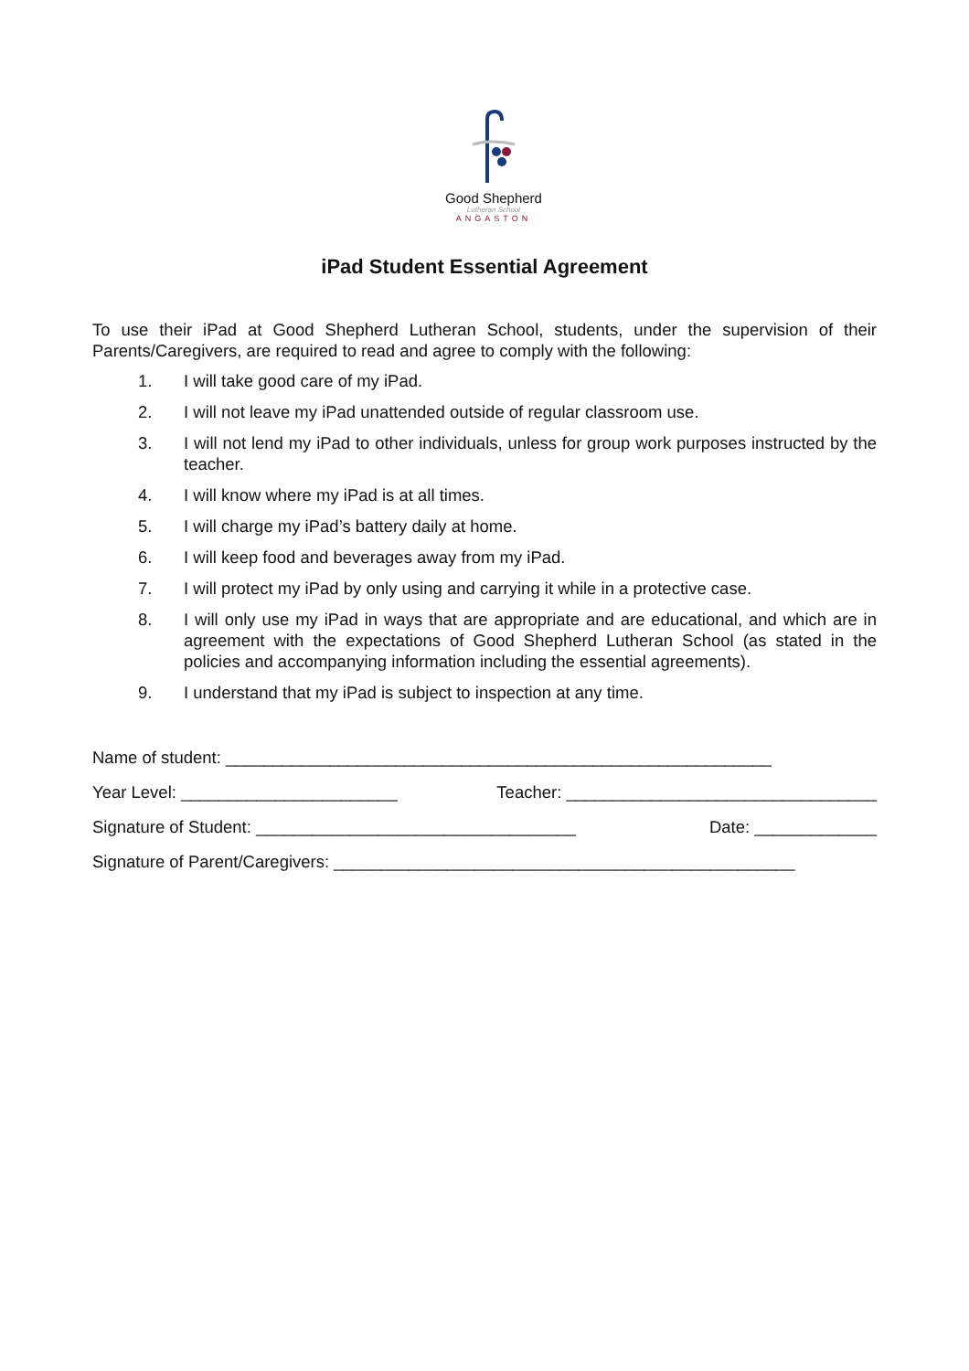Good Shepherd
Lutheran School
ANGASTON
iPad Student Essential Agreement
To use their iPad at Good Shepherd Lutheran School, students, under the supervision of their Parents/Caregivers, are required to read and agree to comply with the following:
1. I will take good care of my iPad.
2. I will not leave my iPad unattended outside of regular classroom use.
3. I will not lend my iPad to other individuals, unless for group work purposes instructed by the teacher.
4. I will know where my iPad is at all times.
5. I will charge my iPad’s battery daily at home.
6. I will keep food and beverages away from my iPad.
7. I will protect my iPad by only using and carrying it while in a protective case.
8. I will only use my iPad in ways that are appropriate and are educational, and which are in agreement with the expectations of Good Shepherd Lutheran School (as stated in the policies and accompanying information including the essential agreements).
9. I understand that my iPad is subject to inspection at any time.
Name of student: __________________________________________________________
Year Level: _______________________ Teacher: _________________________________
Signature of Student: __________________________________ Date: _____________
Signature of Parent/Caregivers: _________________________________________________